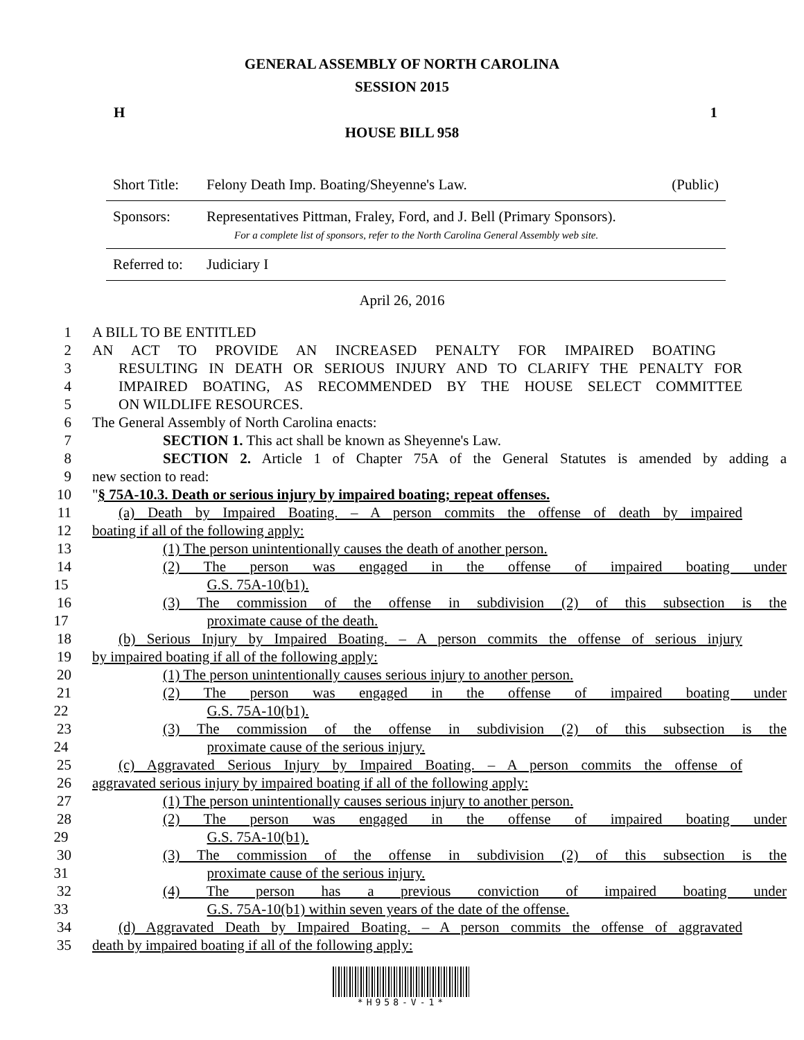GENERAL ASSEMBLY OF NORTH CAROLINA
SESSION 2015
H 1
HOUSE BILL 958
Short Title: Felony Death Imp. Boating/Sheyenne's Law. (Public)
Sponsors: Representatives Pittman, Fraley, Ford, and J. Bell (Primary Sponsors).
For a complete list of sponsors, refer to the North Carolina General Assembly web site.
Referred to: Judiciary I
April 26, 2016
1 A BILL TO BE ENTITLED
2 AN ACT TO PROVIDE AN INCREASED PENALTY FOR IMPAIRED BOATING
3 RESULTING IN DEATH OR SERIOUS INJURY AND TO CLARIFY THE PENALTY FOR
4 IMPAIRED BOATING, AS RECOMMENDED BY THE HOUSE SELECT COMMITTEE
5 ON WILDLIFE RESOURCES.
6 The General Assembly of North Carolina enacts:
7 SECTION 1. This act shall be known as Sheyenne's Law.
8 SECTION 2. Article 1 of Chapter 75A of the General Statutes is amended by adding a
9 new section to read:
10 "§ 75A-10.3. Death or serious injury by impaired boating; repeat offenses.
11 (a) Death by Impaired Boating. – A person commits the offense of death by impaired
12 boating if all of the following apply:
13 (1) The person unintentionally causes the death of another person.
14 (2) The person was engaged in the offense of impaired boating under
15 G.S. 75A-10(b1).
16 (3) The commission of the offense in subdivision (2) of this subsection is the
17 proximate cause of the death.
18 (b) Serious Injury by Impaired Boating. – A person commits the offense of serious injury
19 by impaired boating if all of the following apply:
20 (1) The person unintentionally causes serious injury to another person.
21 (2) The person was engaged in the offense of impaired boating under
22 G.S. 75A-10(b1).
23 (3) The commission of the offense in subdivision (2) of this subsection is the
24 proximate cause of the serious injury.
25 (c) Aggravated Serious Injury by Impaired Boating. – A person commits the offense of
26 aggravated serious injury by impaired boating if all of the following apply:
27 (1) The person unintentionally causes serious injury to another person.
28 (2) The person was engaged in the offense of impaired boating under
29 G.S. 75A-10(b1).
30 (3) The commission of the offense in subdivision (2) of this subsection is the
31 proximate cause of the serious injury.
32 (4) The person has a previous conviction of impaired boating under
33 G.S. 75A-10(b1) within seven years of the date of the offense.
34 (d) Aggravated Death by Impaired Boating. – A person commits the offense of aggravated
35 death by impaired boating if all of the following apply:
*H958-V-1*